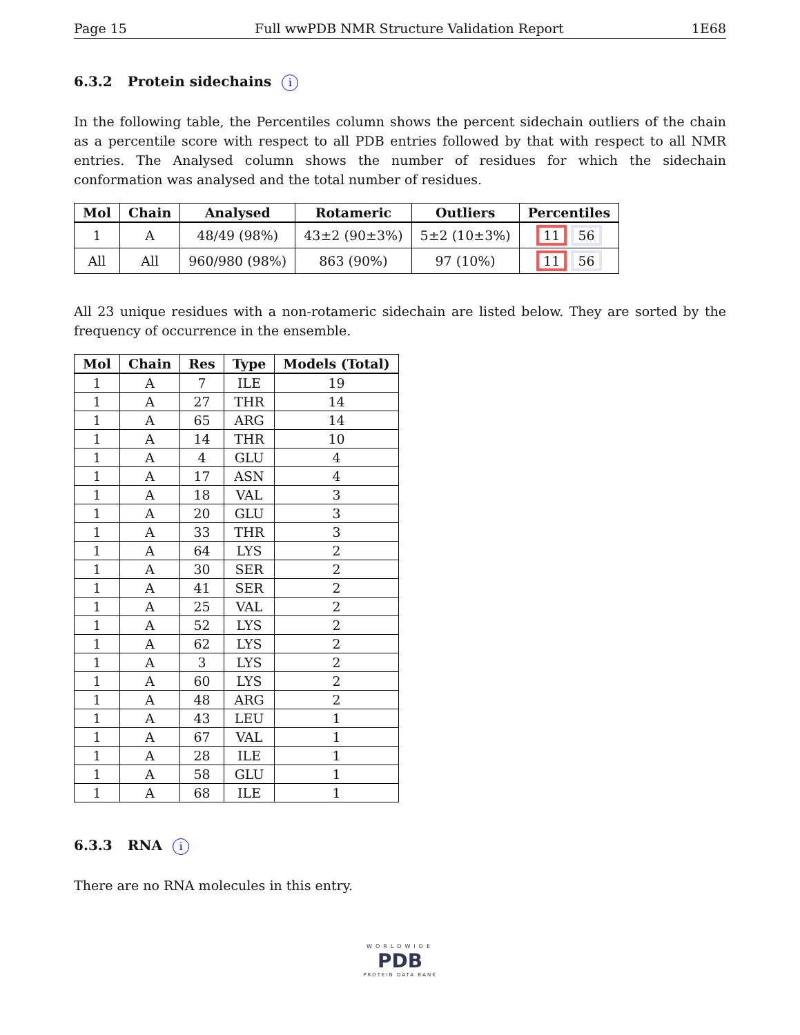Page 15 Full wwPDB NMR Structure Validation Report 1E68
6.3.2 Protein sidechains i
In the following table, the Percentiles column shows the percent sidechain outliers of the chain as a percentile score with respect to all PDB entries followed by that with respect to all NMR entries. The Analysed column shows the number of residues for which the sidechain conformation was analysed and the total number of residues.
| Mol | Chain | Analysed | Rotameric | Outliers | Percentiles |
| --- | --- | --- | --- | --- | --- |
| 1 | A | 48/49 (98%) | 43±2 (90±3%) | 5±2 (10±3%) | 11 56 |
| All | All | 960/980 (98%) | 863 (90%) | 97 (10%) | 11 56 |
All 23 unique residues with a non-rotameric sidechain are listed below. They are sorted by the frequency of occurrence in the ensemble.
| Mol | Chain | Res | Type | Models (Total) |
| --- | --- | --- | --- | --- |
| 1 | A | 7 | ILE | 19 |
| 1 | A | 27 | THR | 14 |
| 1 | A | 65 | ARG | 14 |
| 1 | A | 14 | THR | 10 |
| 1 | A | 4 | GLU | 4 |
| 1 | A | 17 | ASN | 4 |
| 1 | A | 18 | VAL | 3 |
| 1 | A | 20 | GLU | 3 |
| 1 | A | 33 | THR | 3 |
| 1 | A | 64 | LYS | 2 |
| 1 | A | 30 | SER | 2 |
| 1 | A | 41 | SER | 2 |
| 1 | A | 25 | VAL | 2 |
| 1 | A | 52 | LYS | 2 |
| 1 | A | 62 | LYS | 2 |
| 1 | A | 3 | LYS | 2 |
| 1 | A | 60 | LYS | 2 |
| 1 | A | 48 | ARG | 2 |
| 1 | A | 43 | LEU | 1 |
| 1 | A | 67 | VAL | 1 |
| 1 | A | 28 | ILE | 1 |
| 1 | A | 58 | GLU | 1 |
| 1 | A | 68 | ILE | 1 |
6.3.3 RNA i
There are no RNA molecules in this entry.
WORLDWIDE
PDB
PROTEIN DATA BANK